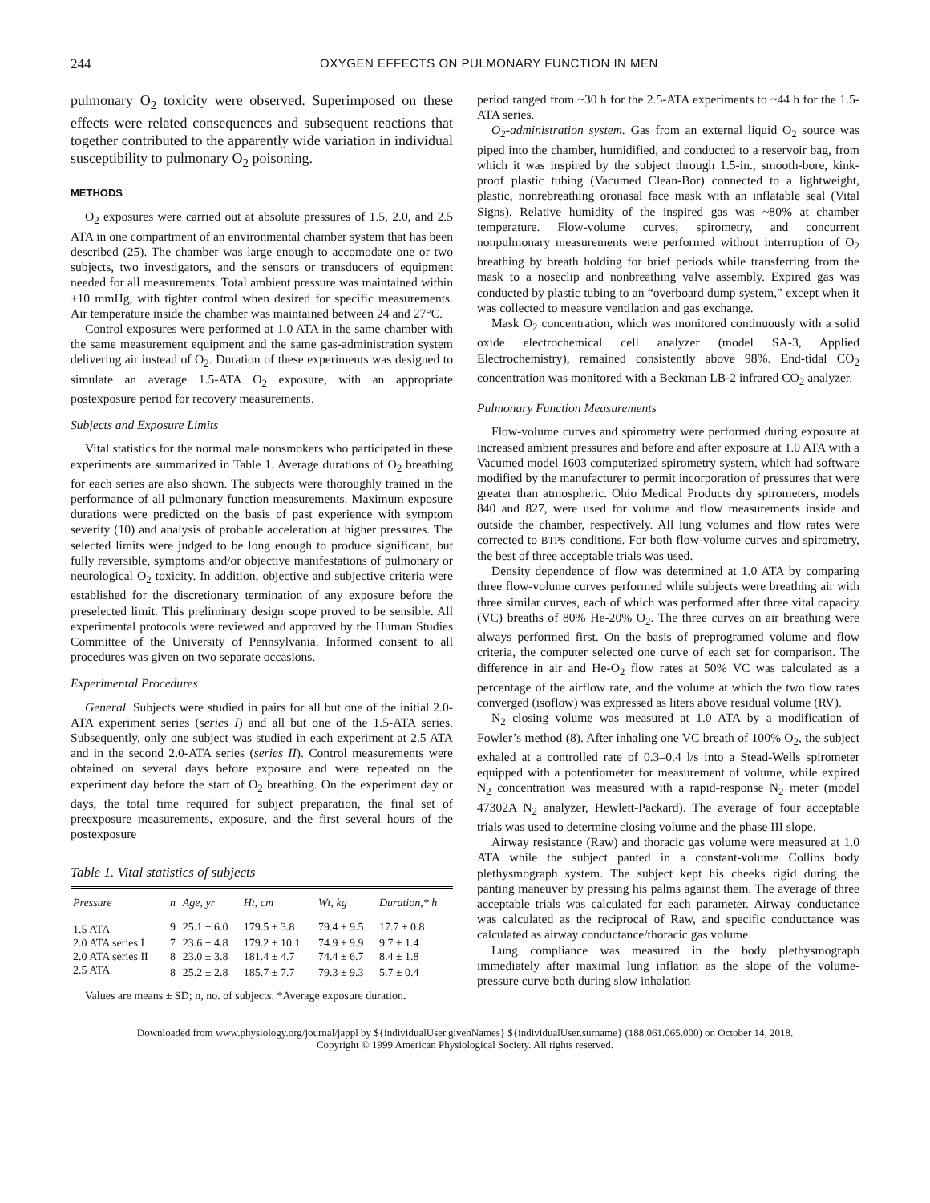244 OXYGEN EFFECTS ON PULMONARY FUNCTION IN MEN
pulmonary O<sub>2</sub> toxicity were observed. Superimposed on these effects were related consequences and subsequent reactions that together contributed to the apparently wide variation in individual susceptibility to pulmonary O<sub>2</sub> poisoning.
METHODS
O<sub>2</sub> exposures were carried out at absolute pressures of 1.5, 2.0, and 2.5 ATA in one compartment of an environmental chamber system that has been described (25). The chamber was large enough to accomodate one or two subjects, two investigators, and the sensors or transducers of equipment needed for all measurements. Total ambient pressure was maintained within ±10 mmHg, with tighter control when desired for specific measurements. Air temperature inside the chamber was maintained between 24 and 27°C.
Control exposures were performed at 1.0 ATA in the same chamber with the same measurement equipment and the same gas-administration system delivering air instead of O<sub>2</sub>. Duration of these experiments was designed to simulate an average 1.5-ATA O<sub>2</sub> exposure, with an appropriate postexposure period for recovery measurements.
Subjects and Exposure Limits
Vital statistics for the normal male nonsmokers who participated in these experiments are summarized in Table 1. Average durations of O<sub>2</sub> breathing for each series are also shown. The subjects were thoroughly trained in the performance of all pulmonary function measurements. Maximum exposure durations were predicted on the basis of past experience with symptom severity (10) and analysis of probable acceleration at higher pressures. The selected limits were judged to be long enough to produce significant, but fully reversible, symptoms and/or objective manifestations of pulmonary or neurological O<sub>2</sub> toxicity. In addition, objective and subjective criteria were established for the discretionary termination of any exposure before the preselected limit. This preliminary design scope proved to be sensible. All experimental protocols were reviewed and approved by the Human Studies Committee of the University of Pennsylvania. Informed consent to all procedures was given on two separate occasions.
Experimental Procedures
General. Subjects were studied in pairs for all but one of the initial 2.0-ATA experiment series (series I) and all but one of the 1.5-ATA series. Subsequently, only one subject was studied in each experiment at 2.5 ATA and in the second 2.0-ATA series (series II). Control measurements were obtained on several days before exposure and were repeated on the experiment day before the start of O<sub>2</sub> breathing. On the experiment day or days, the total time required for subject preparation, the final set of preexposure measurements, exposure, and the first several hours of the postexposure
Table 1. Vital statistics of subjects
| Pressure | n | Age, yr | Ht, cm | Wt, kg | Duration,* h |
| --- | --- | --- | --- | --- | --- |
| 1.5 ATA | 9 | 25.1 ± 6.0 | 179.5 ± 3.8 | 79.4 ± 9.5 | 17.7 ± 0.8 |
| 2.0 ATA series I | 7 | 23.6 ± 4.8 | 179.2 ± 10.1 | 74.9 ± 9.9 | 9.7 ± 1.4 |
| 2.0 ATA series II | 8 | 23.0 ± 3.8 | 181.4 ± 4.7 | 74.4 ± 6.7 | 8.4 ± 1.8 |
| 2.5 ATA | 8 | 25.2 ± 2.8 | 185.7 ± 7.7 | 79.3 ± 9.3 | 5.7 ± 0.4 |
Values are means ± SD; n, no. of subjects. *Average exposure duration.
period ranged from ~30 h for the 2.5-ATA experiments to ~44 h for the 1.5-ATA series.
O<sub>2</sub>-administration system. Gas from an external liquid O<sub>2</sub> source was piped into the chamber, humidified, and conducted to a reservoir bag, from which it was inspired by the subject through 1.5-in., smooth-bore, kink-proof plastic tubing (Vacumed Clean-Bor) connected to a lightweight, plastic, nonrebreathing oronasal face mask with an inflatable seal (Vital Signs). Relative humidity of the inspired gas was ~80% at chamber temperature. Flow-volume curves, spirometry, and concurrent nonpulmonary measurements were performed without interruption of O<sub>2</sub> breathing by breath holding for brief periods while transferring from the mask to a noseclip and nonbreathing valve assembly. Expired gas was conducted by plastic tubing to an “overboard dump system,” except when it was collected to measure ventilation and gas exchange.
Mask O<sub>2</sub> concentration, which was monitored continuously with a solid oxide electrochemical cell analyzer (model SA-3, Applied Electrochemistry), remained consistently above 98%. End-tidal CO<sub>2</sub> concentration was monitored with a Beckman LB-2 infrared CO<sub>2</sub> analyzer.
Pulmonary Function Measurements
Flow-volume curves and spirometry were performed during exposure at increased ambient pressures and before and after exposure at 1.0 ATA with a Vacumed model 1603 computerized spirometry system, which had software modified by the manufacturer to permit incorporation of pressures that were greater than atmospheric. Ohio Medical Products dry spirometers, models 840 and 827, were used for volume and flow measurements inside and outside the chamber, respectively. All lung volumes and flow rates were corrected to BTPS conditions. For both flow-volume curves and spirometry, the best of three acceptable trials was used.
Density dependence of flow was determined at 1.0 ATA by comparing three flow-volume curves performed while subjects were breathing air with three similar curves, each of which was performed after three vital capacity (VC) breaths of 80% He-20% O<sub>2</sub>. The three curves on air breathing were always performed first. On the basis of preprogramed volume and flow criteria, the computer selected one curve of each set for comparison. The difference in air and He-O<sub>2</sub> flow rates at 50% VC was calculated as a percentage of the airflow rate, and the volume at which the two flow rates converged (isoflow) was expressed as liters above residual volume (RV).
N<sub>2</sub> closing volume was measured at 1.0 ATA by a modification of Fowler’s method (8). After inhaling one VC breath of 100% O<sub>2</sub>, the subject exhaled at a controlled rate of 0.3–0.4 l/s into a Stead-Wells spirometer equipped with a potentiometer for measurement of volume, while expired N<sub>2</sub> concentration was measured with a rapid-response N<sub>2</sub> meter (model 47302A N<sub>2</sub> analyzer, Hewlett-Packard). The average of four acceptable trials was used to determine closing volume and the phase III slope.
Airway resistance (Raw) and thoracic gas volume were measured at 1.0 ATA while the subject panted in a constant-volume Collins body plethysmograph system. The subject kept his cheeks rigid during the panting maneuver by pressing his palms against them. The average of three acceptable trials was calculated for each parameter. Airway conductance was calculated as the reciprocal of Raw, and specific conductance was calculated as airway conductance/thoracic gas volume.
Lung compliance was measured in the body plethysmograph immediately after maximal lung inflation as the slope of the volume-pressure curve both during slow inhalation
Downloaded from www.physiology.org/journal/jappl by ${individualUser.givenNames} ${individualUser.surname} (188.061.065.000) on October 14, 2018.
Copyright © 1999 American Physiological Society. All rights reserved.